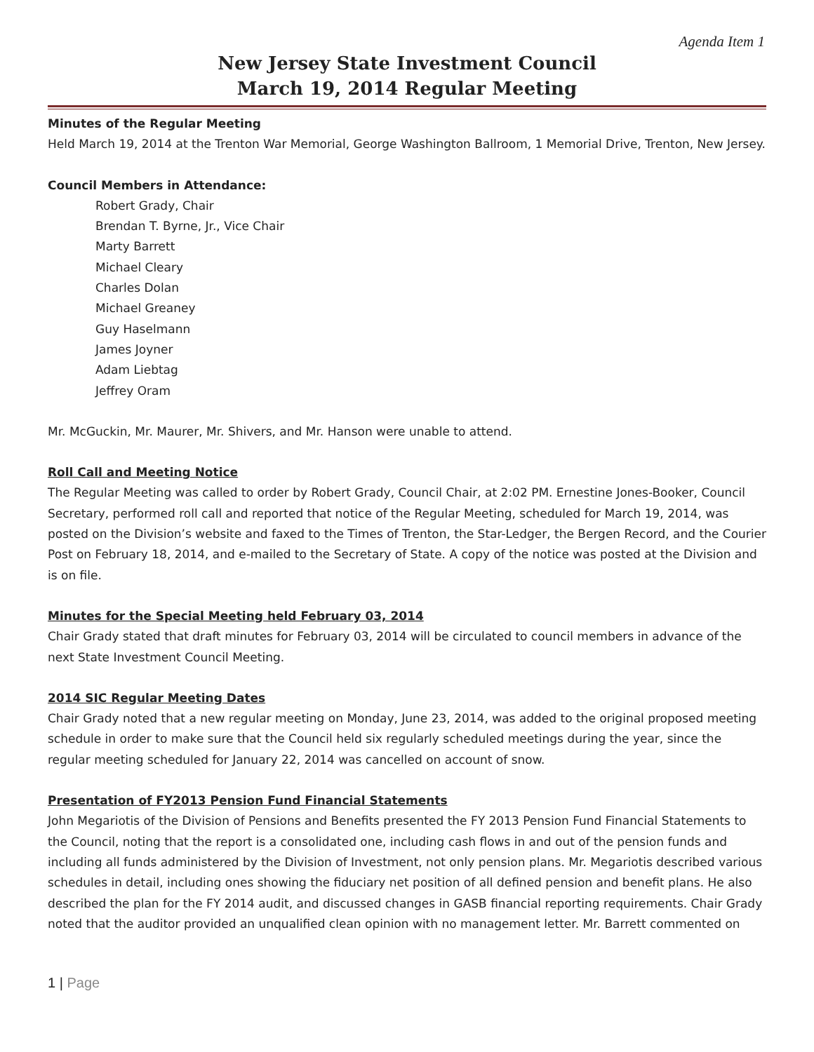Agenda Item 1
New Jersey State Investment Council
March 19, 2014 Regular Meeting
Minutes of the Regular Meeting
Held March 19, 2014 at the Trenton War Memorial, George Washington Ballroom, 1 Memorial Drive, Trenton, New Jersey.
Council Members in Attendance:
Robert Grady, Chair
Brendan T. Byrne, Jr., Vice Chair
Marty Barrett
Michael Cleary
Charles Dolan
Michael Greaney
Guy Haselmann
James Joyner
Adam Liebtag
Jeffrey Oram
Mr. McGuckin, Mr. Maurer, Mr. Shivers, and Mr. Hanson were unable to attend.
Roll Call and Meeting Notice
The Regular Meeting was called to order by Robert Grady, Council Chair, at 2:02 PM. Ernestine Jones-Booker, Council Secretary, performed roll call and reported that notice of the Regular Meeting, scheduled for March 19, 2014, was posted on the Division’s website and faxed to the Times of Trenton, the Star-Ledger, the Bergen Record, and the Courier Post on February 18, 2014, and e-mailed to the Secretary of State. A copy of the notice was posted at the Division and is on file.
Minutes for the Special Meeting held February 03, 2014
Chair Grady stated that draft minutes for February 03, 2014 will be circulated to council members in advance of the next State Investment Council Meeting.
2014 SIC Regular Meeting Dates
Chair Grady noted that a new regular meeting on Monday, June 23, 2014, was added to the original proposed meeting schedule in order to make sure that the Council held six regularly scheduled meetings during the year, since the regular meeting scheduled for January 22, 2014 was cancelled on account of snow.
Presentation of FY2013 Pension Fund Financial Statements
John Megariotis of the Division of Pensions and Benefits presented the FY 2013 Pension Fund Financial Statements to the Council, noting that the report is a consolidated one, including cash flows in and out of the pension funds and including all funds administered by the Division of Investment, not only pension plans. Mr. Megariotis described various schedules in detail, including ones showing the fiduciary net position of all defined pension and benefit plans. He also described the plan for the FY 2014 audit, and discussed changes in GASB financial reporting requirements. Chair Grady noted that the auditor provided an unqualified clean opinion with no management letter. Mr. Barrett commented on
1 | Page